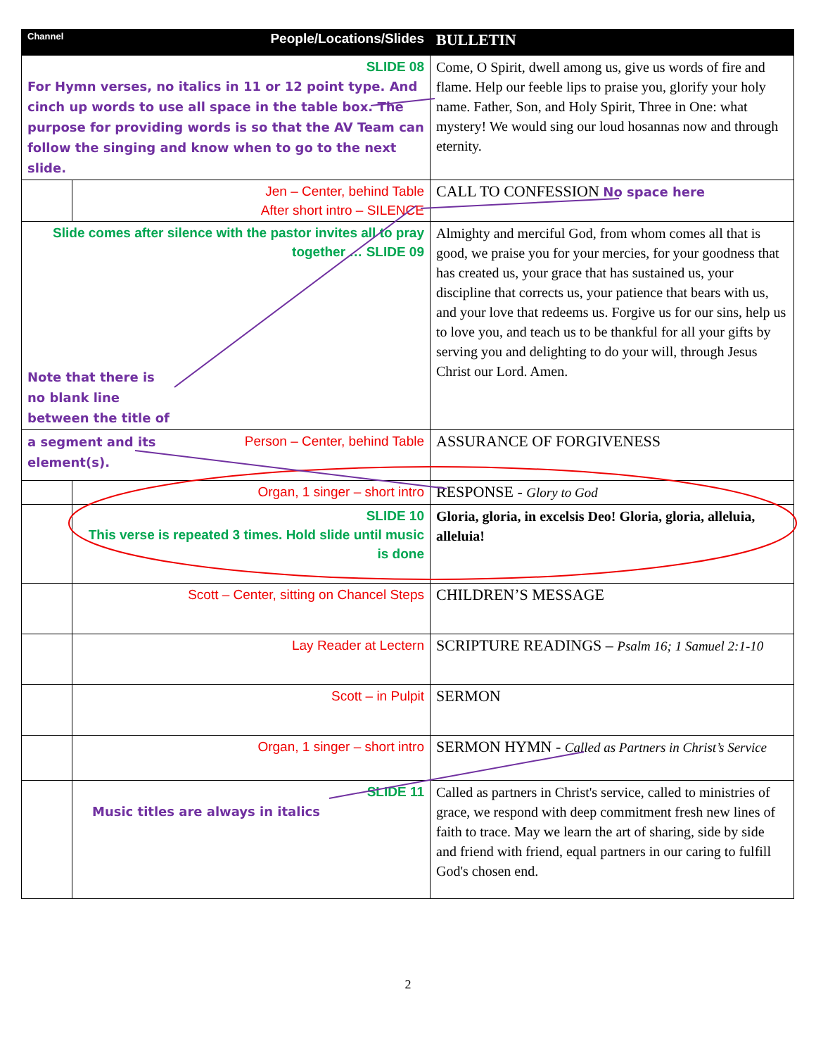| Channel | People/Locations/Slides | BULLETIN |
| --- | --- | --- |
| SLIDE 08 For Hymn verses, no italics in 11 or 12 point type. And cinch up words to use all space in the table box. The purpose for providing words is so that the AV Team can follow the singing and know when to go to the next slide. | | Come, O Spirit, dwell among us, give us words of fire and flame. Help our feeble lips to praise you, glorify your holy name. Father, Son, and Holy Spirit, Three in One: what mystery! We would sing our loud hosannas now and through eternity. |
| | Jen – Center, behind Table After short intro – SILENCE | CALL TO CONFESSION No space here |
| Slide comes after silence with the pastor invites all to pray together … SLIDE 09 Note that there is no blank line between the title of | | Almighty and merciful God, from whom comes all that is good, we praise you for your mercies, for your goodness that has created us, your grace that has sustained us, your discipline that corrects us, your patience that bears with us, and your love that redeems us. Forgive us for our sins, help us to love you, and teach us to be thankful for all your gifts by serving you and delighting to do your will, through Jesus Christ our Lord. Amen. |
| a segment and its element(s). Person – Center, behind Table | | ASSURANCE OF FORGIVENESS |
| | Organ, 1 singer – short intro | RESPONSE - Glory to God |
| | SLIDE 10 This verse is repeated 3 times. Hold slide until music is done | Gloria, gloria, in excelsis Deo! Gloria, gloria, alleluia, alleluia! |
| | Scott – Center, sitting on Chancel Steps | CHILDREN’S MESSAGE |
| | Lay Reader at Lectern | SCRIPTURE READINGS – Psalm 16; 1 Samuel 2:1-10 |
| | Scott – in Pulpit | SERMON |
| | Organ, 1 singer – short intro | SERMON HYMN - Called as Partners in Christ’s Service |
| | SLIDE 11 Music titles are always in italics | Called as partners in Christ's service, called to ministries of grace, we respond with deep commitment fresh new lines of faith to trace. May we learn the art of sharing, side by side and friend with friend, equal partners in our caring to fulfill God's chosen end. |
2